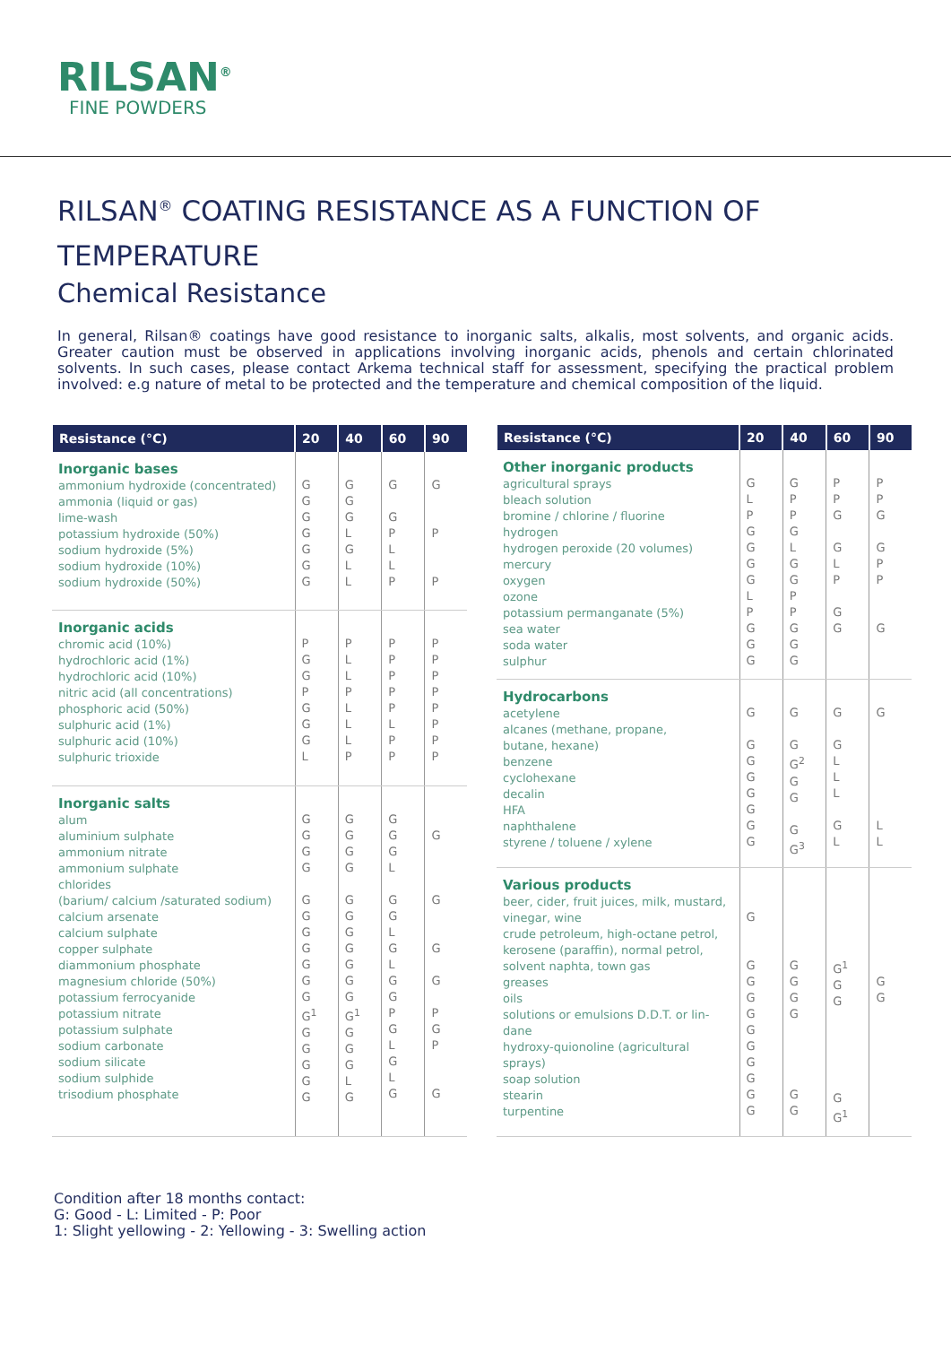RILSAN<sup>®</sup>
FINE POWDERS
RILSAN<sup>®</sup> COATING RESISTANCE AS A FUNCTION OF TEMPERATURE
Chemical Resistance
In general, Rilsan® coatings have good resistance to inorganic salts, alkalis, most solvents, and organic acids. Greater caution must be observed in applications involving inorganic acids, phenols and certain chlorinated solvents. In such cases, please contact Arkema technical staff for assessment, specifying the practical problem involved: e.g nature of metal to be protected and the temperature and chemical composition of the liquid.
| Resistance (°C) | 20 | 40 | 60 | 90 |
| --- | --- | --- | --- | --- |
| Inorganic bases ammonium hydroxide (concentrated) ammonia (liquid or gas) lime-wash potassium hydroxide (50%) sodium hydroxide (5%) sodium hydroxide (10%) sodium hydroxide (50%) | G G G G G G G | G G G L G L L | G G P L L P | G P P |
| Inorganic acids chromic acid (10%) hydrochloric acid (1%) hydrochloric acid (10%) nitric acid (all concentrations) phosphoric acid (50%) sulphuric acid (1%) sulphuric acid (10%) sulphuric trioxide | P G G P G G G L | P L L P L L L P | P P P P P L P P | P P P P P P P P |
| Inorganic salts alum aluminium sulphate ammonium nitrate ammonium sulphate chlorides (barium/ calcium /saturated sodium) calcium arsenate calcium sulphate copper sulphate diammonium phosphate magnesium chloride (50%) potassium ferrocyanide potassium nitrate potassium sulphate sodium carbonate sodium silicate sodium sulphide trisodium phosphate | G G G G G G G G G G G G<sup>1</sup> G G G G G | G G G G G G G G G G G G<sup>1</sup> G G G L G | G G G L G G L G L G G P G L G L G | G G G G P G P G |
| Resistance (°C) | 20 | 40 | 60 | 90 |
| --- | --- | --- | --- | --- |
| Other inorganic products agricultural sprays bleach solution bromine / chlorine / fluorine hydrogen hydrogen peroxide (20 volumes) mercury oxygen ozone potassium permanganate (5%) sea water soda water sulphur | G L P G G G G L P G G G | G P P G L G G P P G G G | P P G G L P G G | P P G G P P G |
| Hydrocarbons acetylene alcanes (methane, propane, butane, hexane) benzene cyclohexane decalin HFA naphthalene styrene / toluene / xylene | G G G G G G G G | G G G<sup>2</sup> G G G G<sup>3</sup> | G G L L L G L | G L L |
| Various products beer, cider, fruit juices, milk, mustard, vinegar, wine crude petroleum, high-octane petrol, kerosene (paraffin), normal petrol, solvent naphta, town gas greases oils solutions or emulsions D.D.T. or lin- dane hydroxy-quionoline (agricultural sprays) soap solution stearin turpentine | G G G G G G G G G G G | G G G G G G | G<sup>1</sup> G G G G<sup>1</sup> | G G |
Condition after 18 months contact:
G: Good - L: Limited - P: Poor
1: Slight yellowing - 2: Yellowing - 3: Swelling action